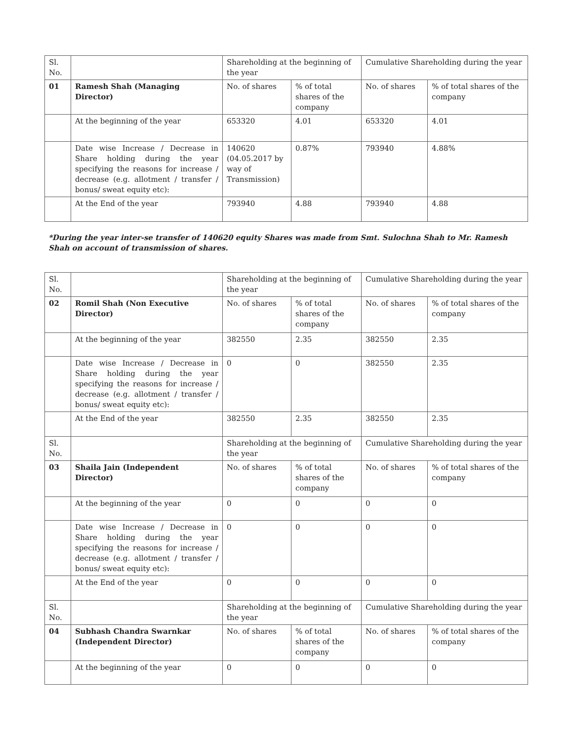| Sl. No. | | Shareholding at the beginning of the year | | Cumulative Shareholding during the year | |
| 01 | Ramesh Shah (Managing Director) | No. of shares | % of total shares of the company | No. of shares | % of total shares of the company |
| | At the beginning of the year | 653320 | 4.01 | 653320 | 4.01 |
| | Date wise Increase / Decrease in Share holding during the year specifying the reasons for increase / decrease (e.g. allotment / transfer / bonus/ sweat equity etc): | 140620 (04.05.2017 by way of Transmission) | 0.87% | 793940 | 4.88% |
| | At the End of the year | 793940 | 4.88 | 793940 | 4.88 |
*During the year inter-se transfer of 140620 equity Shares was made from Smt. Sulochna Shah to Mr. Ramesh Shah on account of transmission of shares.
| Sl. No. | | Shareholding at the beginning of the year | | Cumulative Shareholding during the year | |
| 02 | Romil Shah (Non Executive Director) | No. of shares | % of total shares of the company | No. of shares | % of total shares of the company |
| | At the beginning of the year | 382550 | 2.35 | 382550 | 2.35 |
| | Date wise Increase / Decrease in Share holding during the year specifying the reasons for increase / decrease (e.g. allotment / transfer / bonus/ sweat equity etc): | 0 | 0 | 382550 | 2.35 |
| | At the End of the year | 382550 | 2.35 | 382550 | 2.35 |
| Sl. No. | | Shareholding at the beginning of the year | | Cumulative Shareholding during the year | |
| 03 | Shaila Jain (Independent Director) | No. of shares | % of total shares of the company | No. of shares | % of total shares of the company |
| | At the beginning of the year | 0 | 0 | 0 | 0 |
| | Date wise Increase / Decrease in Share holding during the year specifying the reasons for increase / decrease (e.g. allotment / transfer / bonus/ sweat equity etc): | 0 | 0 | 0 | 0 |
| | At the End of the year | 0 | 0 | 0 | 0 |
| Sl. No. | | Shareholding at the beginning of the year | | Cumulative Shareholding during the year | |
| 04 | Subhash Chandra Swarnkar (Independent Director) | No. of shares | % of total shares of the company | No. of shares | % of total shares of the company |
| | At the beginning of the year | 0 | 0 | 0 | 0 |